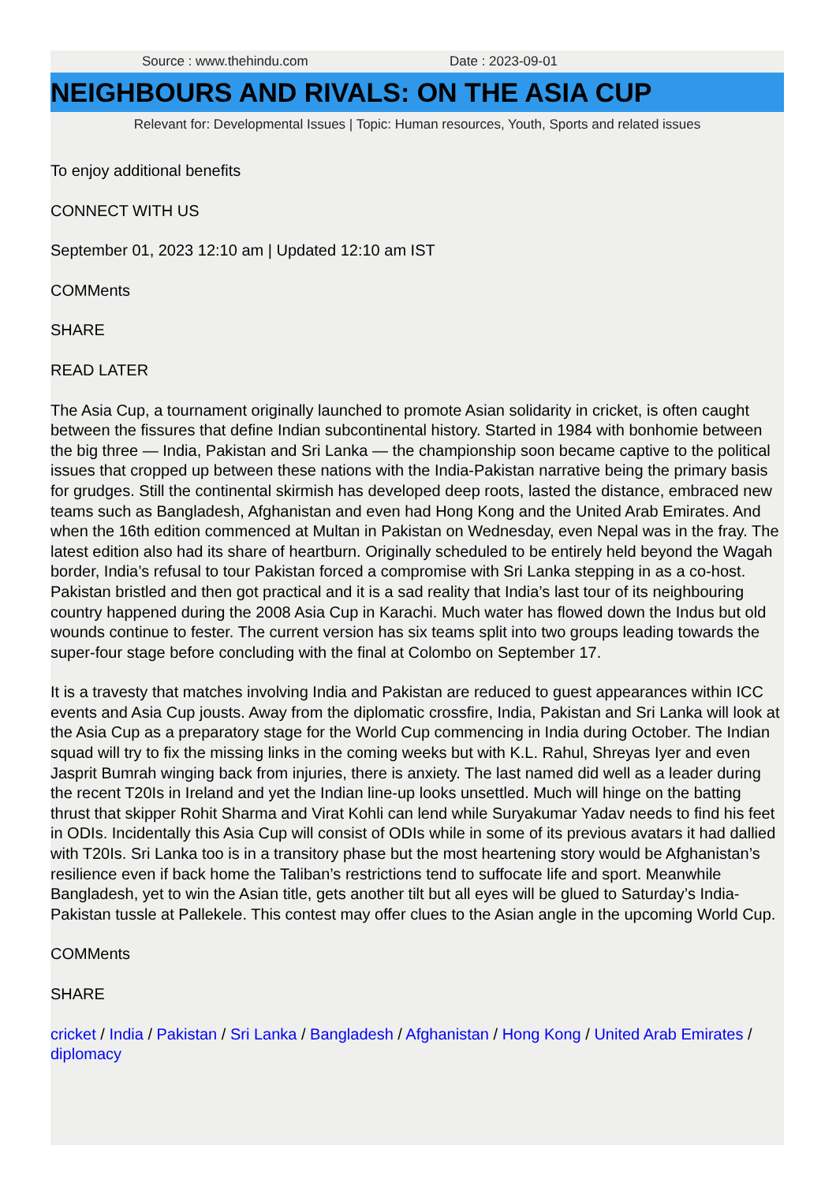Source : www.thehindu.com Date : 2023-09-01
NEIGHBOURS AND RIVALS: ON THE ASIA CUP
Relevant for: Developmental Issues | Topic: Human resources, Youth, Sports and related issues
To enjoy additional benefits
CONNECT WITH US
September 01, 2023 12:10 am | Updated 12:10 am IST
COMMents
SHARE
READ LATER
The Asia Cup, a tournament originally launched to promote Asian solidarity in cricket, is often caught between the fissures that define Indian subcontinental history. Started in 1984 with bonhomie between the big three — India, Pakistan and Sri Lanka — the championship soon became captive to the political issues that cropped up between these nations with the India-Pakistan narrative being the primary basis for grudges. Still the continental skirmish has developed deep roots, lasted the distance, embraced new teams such as Bangladesh, Afghanistan and even had Hong Kong and the United Arab Emirates. And when the 16th edition commenced at Multan in Pakistan on Wednesday, even Nepal was in the fray. The latest edition also had its share of heartburn. Originally scheduled to be entirely held beyond the Wagah border, India’s refusal to tour Pakistan forced a compromise with Sri Lanka stepping in as a co-host. Pakistan bristled and then got practical and it is a sad reality that India’s last tour of its neighbouring country happened during the 2008 Asia Cup in Karachi. Much water has flowed down the Indus but old wounds continue to fester. The current version has six teams split into two groups leading towards the super-four stage before concluding with the final at Colombo on September 17.
It is a travesty that matches involving India and Pakistan are reduced to guest appearances within ICC events and Asia Cup jousts. Away from the diplomatic crossfire, India, Pakistan and Sri Lanka will look at the Asia Cup as a preparatory stage for the World Cup commencing in India during October. The Indian squad will try to fix the missing links in the coming weeks but with K.L. Rahul, Shreyas Iyer and even Jasprit Bumrah winging back from injuries, there is anxiety. The last named did well as a leader during the recent T20Is in Ireland and yet the Indian line-up looks unsettled. Much will hinge on the batting thrust that skipper Rohit Sharma and Virat Kohli can lend while Suryakumar Yadav needs to find his feet in ODIs. Incidentally this Asia Cup will consist of ODIs while in some of its previous avatars it had dallied with T20Is. Sri Lanka too is in a transitory phase but the most heartening story would be Afghanistan’s resilience even if back home the Taliban’s restrictions tend to suffocate life and sport. Meanwhile Bangladesh, yet to win the Asian title, gets another tilt but all eyes will be glued to Saturday’s India-Pakistan tussle at Pallekele. This contest may offer clues to the Asian angle in the upcoming World Cup.
COMMents
SHARE
cricket / India / Pakistan / Sri Lanka / Bangladesh / Afghanistan / Hong Kong / United Arab Emirates / diplomacy